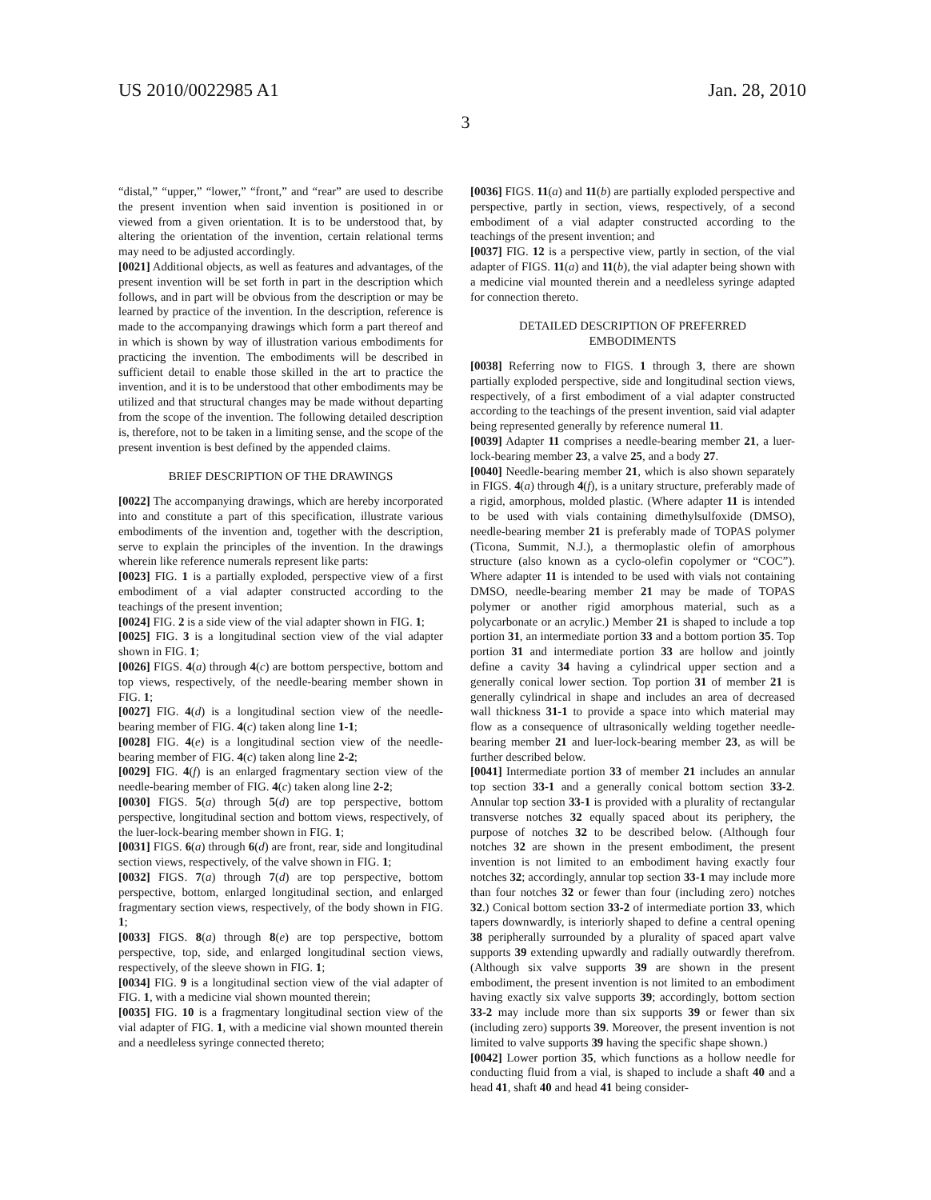US 2010/0022985 A1 Jan. 28, 2010
3
“distal,” “upper,” “lower,” “front,” and “rear” are used to describe the present invention when said invention is positioned in or viewed from a given orientation. It is to be understood that, by altering the orientation of the invention, certain relational terms may need to be adjusted accordingly.
[0021] Additional objects, as well as features and advantages, of the present invention will be set forth in part in the description which follows, and in part will be obvious from the description or may be learned by practice of the invention. In the description, reference is made to the accompanying drawings which form a part thereof and in which is shown by way of illustration various embodiments for practicing the invention. The embodiments will be described in sufficient detail to enable those skilled in the art to practice the invention, and it is to be understood that other embodiments may be utilized and that structural changes may be made without departing from the scope of the invention. The following detailed description is, therefore, not to be taken in a limiting sense, and the scope of the present invention is best defined by the appended claims.
BRIEF DESCRIPTION OF THE DRAWINGS
[0022] The accompanying drawings, which are hereby incorporated into and constitute a part of this specification, illustrate various embodiments of the invention and, together with the description, serve to explain the principles of the invention. In the drawings wherein like reference numerals represent like parts:
[0023] FIG. 1 is a partially exploded, perspective view of a first embodiment of a vial adapter constructed according to the teachings of the present invention;
[0024] FIG. 2 is a side view of the vial adapter shown in FIG. 1;
[0025] FIG. 3 is a longitudinal section view of the vial adapter shown in FIG. 1;
[0026] FIGS. 4(a) through 4(c) are bottom perspective, bottom and top views, respectively, of the needle-bearing member shown in FIG. 1;
[0027] FIG. 4(d) is a longitudinal section view of the needle-bearing member of FIG. 4(c) taken along line 1-1;
[0028] FIG. 4(e) is a longitudinal section view of the needle-bearing member of FIG. 4(c) taken along line 2-2;
[0029] FIG. 4(f) is an enlarged fragmentary section view of the needle-bearing member of FIG. 4(c) taken along line 2-2;
[0030] FIGS. 5(a) through 5(d) are top perspective, bottom perspective, longitudinal section and bottom views, respectively, of the luer-lock-bearing member shown in FIG. 1;
[0031] FIGS. 6(a) through 6(d) are front, rear, side and longitudinal section views, respectively, of the valve shown in FIG. 1;
[0032] FIGS. 7(a) through 7(d) are top perspective, bottom perspective, bottom, enlarged longitudinal section, and enlarged fragmentary section views, respectively, of the body shown in FIG. 1;
[0033] FIGS. 8(a) through 8(e) are top perspective, bottom perspective, top, side, and enlarged longitudinal section views, respectively, of the sleeve shown in FIG. 1;
[0034] FIG. 9 is a longitudinal section view of the vial adapter of FIG. 1, with a medicine vial shown mounted therein;
[0035] FIG. 10 is a fragmentary longitudinal section view of the vial adapter of FIG. 1, with a medicine vial shown mounted therein and a needleless syringe connected thereto;
[0036] FIGS. 11(a) and 11(b) are partially exploded perspective and perspective, partly in section, views, respectively, of a second embodiment of a vial adapter constructed according to the teachings of the present invention; and
[0037] FIG. 12 is a perspective view, partly in section, of the vial adapter of FIGS. 11(a) and 11(b), the vial adapter being shown with a medicine vial mounted therein and a needleless syringe adapted for connection thereto.
DETAILED DESCRIPTION OF PREFERRED
EMBODIMENTS
[0038] Referring now to FIGS. 1 through 3, there are shown partially exploded perspective, side and longitudinal section views, respectively, of a first embodiment of a vial adapter constructed according to the teachings of the present invention, said vial adapter being represented generally by reference numeral 11.
[0039] Adapter 11 comprises a needle-bearing member 21, a luer-lock-bearing member 23, a valve 25, and a body 27.
[0040] Needle-bearing member 21, which is also shown separately in FIGS. 4(a) through 4(f), is a unitary structure, preferably made of a rigid, amorphous, molded plastic. (Where adapter 11 is intended to be used with vials containing dimethylsulfoxide (DMSO), needle-bearing member 21 is preferably made of TOPAS polymer (Ticona, Summit, N.J.), a thermoplastic olefin of amorphous structure (also known as a cyclo-olefin copolymer or “COC”). Where adapter 11 is intended to be used with vials not containing DMSO, needle-bearing member 21 may be made of TOPAS polymer or another rigid amorphous material, such as a polycarbonate or an acrylic.) Member 21 is shaped to include a top portion 31, an intermediate portion 33 and a bottom portion 35. Top portion 31 and intermediate portion 33 are hollow and jointly define a cavity 34 having a cylindrical upper section and a generally conical lower section. Top portion 31 of member 21 is generally cylindrical in shape and includes an area of decreased wall thickness 31-1 to provide a space into which material may flow as a consequence of ultrasonically welding together needle-bearing member 21 and luer-lock-bearing member 23, as will be further described below.
[0041] Intermediate portion 33 of member 21 includes an annular top section 33-1 and a generally conical bottom section 33-2. Annular top section 33-1 is provided with a plurality of rectangular transverse notches 32 equally spaced about its periphery, the purpose of notches 32 to be described below. (Although four notches 32 are shown in the present embodiment, the present invention is not limited to an embodiment having exactly four notches 32; accordingly, annular top section 33-1 may include more than four notches 32 or fewer than four (including zero) notches 32.) Conical bottom section 33-2 of intermediate portion 33, which tapers downwardly, is interiorly shaped to define a central opening 38 peripherally surrounded by a plurality of spaced apart valve supports 39 extending upwardly and radially outwardly therefrom. (Although six valve supports 39 are shown in the present embodiment, the present invention is not limited to an embodiment having exactly six valve supports 39; accordingly, bottom section 33-2 may include more than six supports 39 or fewer than six (including zero) supports 39. Moreover, the present invention is not limited to valve supports 39 having the specific shape shown.)
[0042] Lower portion 35, which functions as a hollow needle for conducting fluid from a vial, is shaped to include a shaft 40 and a head 41, shaft 40 and head 41 being consider-